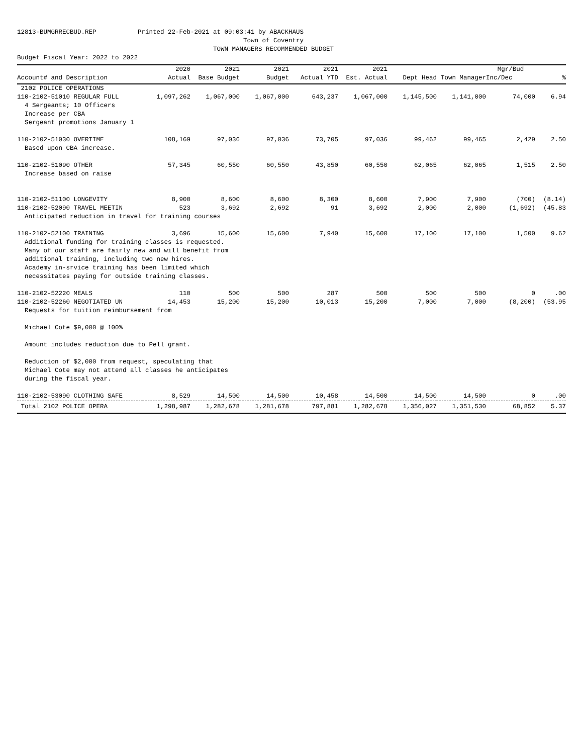12813-BUMGRRECBUD.REP Printed 22-Feb-2021 at 09:03:41 by ABACKHAUS Town of Coventry TOWN MANAGERS RECOMMENDED BUDGET Budget Fiscal Year: 2022 to 2022
| | 2020 | 2021 | 2021 | 2021 | 2021 | | | Mgr/Bud | |
| --- | --- | --- | --- | --- | --- | --- | --- | --- | --- |
| Account# and Description | Actual | Base Budget | Budget | Actual YTD | Est. Actual | Dept Head | Town Manager | Inc/Dec | % |
| 2102 POLICE OPERATIONS | | | | | | | | | |
| 110-2102-51010 REGULAR FULL | 1,097,262 | 1,067,000 | 1,067,000 | 643,237 | 1,067,000 | 1,145,500 | 1,141,000 | 74,000 | 6.94 |
| 4 Sergeants; 10 Officers Increase per CBA Sergeant promotions January 1 | | | | | | | | | |
| 110-2102-51030 OVERTIME | 108,169 | 97,036 | 97,036 | 73,705 | 97,036 | 99,462 | 99,465 | 2,429 | 2.50 |
| Based upon CBA increase. | | | | | | | | | |
| 110-2102-51090 OTHER | 57,345 | 60,550 | 60,550 | 43,850 | 60,550 | 62,065 | 62,065 | 1,515 | 2.50 |
| Increase based on raise | | | | | | | | | |
| 110-2102-51100 LONGEVITY | 8,900 | 8,600 | 8,600 | 8,300 | 8,600 | 7,900 | 7,900 | (700) | (8.14) |
| 110-2102-52090 TRAVEL MEETIN | 523 | 3,692 | 2,692 | 91 | 3,692 | 2,000 | 2,000 | (1,692) | (45.83 |
| Anticipated reduction in travel for training courses | | | | | | | | | |
| 110-2102-52100 TRAINING | 3,696 | 15,600 | 15,600 | 7,940 | 15,600 | 17,100 | 17,100 | 1,500 | 9.62 |
| Additional funding for training classes is requested. Many of our staff are fairly new and will benefit from additional training, including two new hires. Academy in-srvice training has been limited which necessitates paying for outside training classes. | | | | | | | | | |
| 110-2102-52220 MEALS | 110 | 500 | 500 | 287 | 500 | 500 | 500 | 0 | .00 |
| 110-2102-52260 NEGOTIATED UN | 14,453 | 15,200 | 15,200 | 10,013 | 15,200 | 7,000 | 7,000 | (8,200) | (53.95 |
| Requests for tuition reimbursement from Michael Cote $9,000 @ 100% Amount includes reduction due to Pell grant. Reduction of $2,000 from request, speculating that Michael Cote may not attend all classes he anticipates during the fiscal year. | | | | | | | | | |
| 110-2102-53090 CLOTHING SAFE | 8,529 | 14,500 | 14,500 | 10,458 | 14,500 | 14,500 | 14,500 | 0 | .00 |
| Total 2102 POLICE OPERA | 1,298,987 | 1,282,678 | 1,281,678 | 797,881 | 1,282,678 | 1,356,027 | 1,351,530 | 68,852 | 5.37 |